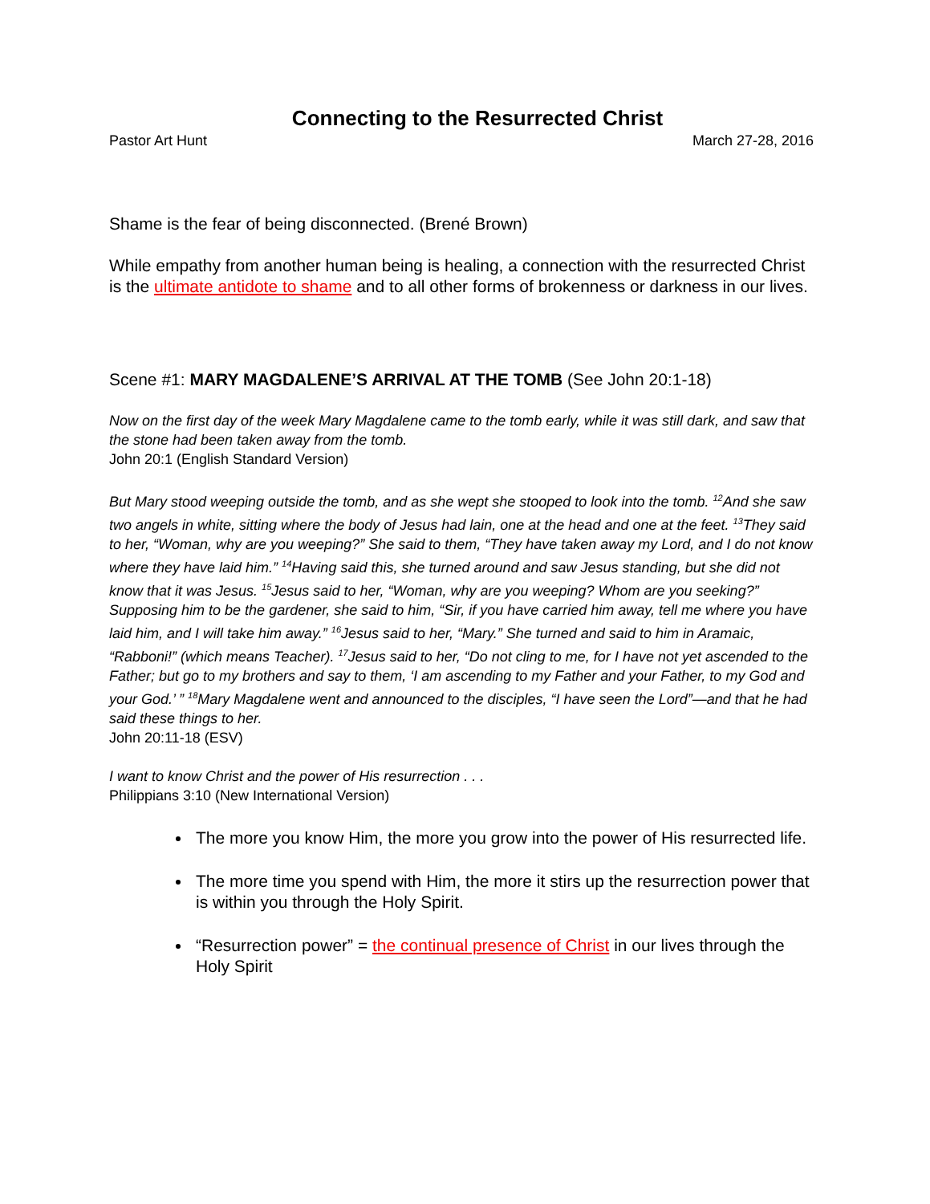Connecting to the Resurrected Christ
Pastor Art Hunt March 27-28, 2016
Shame is the fear of being disconnected. (Brené Brown)
While empathy from another human being is healing, a connection with the resurrected Christ is the ultimate antidote to shame and to all other forms of brokenness or darkness in our lives.
Scene #1: MARY MAGDALENE’S ARRIVAL AT THE TOMB (See John 20:1-18)
Now on the first day of the week Mary Magdalene came to the tomb early, while it was still dark, and saw that the stone had been taken away from the tomb.
John 20:1 (English Standard Version)
But Mary stood weeping outside the tomb, and as she wept she stooped to look into the tomb. <sup>12</sup>And she saw two angels in white, sitting where the body of Jesus had lain, one at the head and one at the feet. <sup>13</sup>They said to her, “Woman, why are you weeping?” She said to them, “They have taken away my Lord, and I do not know where they have laid him.” <sup>14</sup>Having said this, she turned around and saw Jesus standing, but she did not know that it was Jesus. <sup>15</sup>Jesus said to her, “Woman, why are you weeping? Whom are you seeking?” Supposing him to be the gardener, she said to him, “Sir, if you have carried him away, tell me where you have laid him, and I will take him away.” <sup>16</sup>Jesus said to her, “Mary.” She turned and said to him in Aramaic, “Rabboni!” (which means Teacher). <sup>17</sup>Jesus said to her, “Do not cling to me, for I have not yet ascended to the Father; but go to my brothers and say to them, ‘I am ascending to my Father and your Father, to my God and your God.’ ” <sup>18</sup>Mary Magdalene went and announced to the disciples, “I have seen the Lord”—and that he had said these things to her.
John 20:11-18 (ESV)
I want to know Christ and the power of His resurrection . . .
Philippians 3:10 (New International Version)
The more you know Him, the more you grow into the power of His resurrected life.
The more time you spend with Him, the more it stirs up the resurrection power that is within you through the Holy Spirit.
“Resurrection power” = the continual presence of Christ in our lives through the Holy Spirit